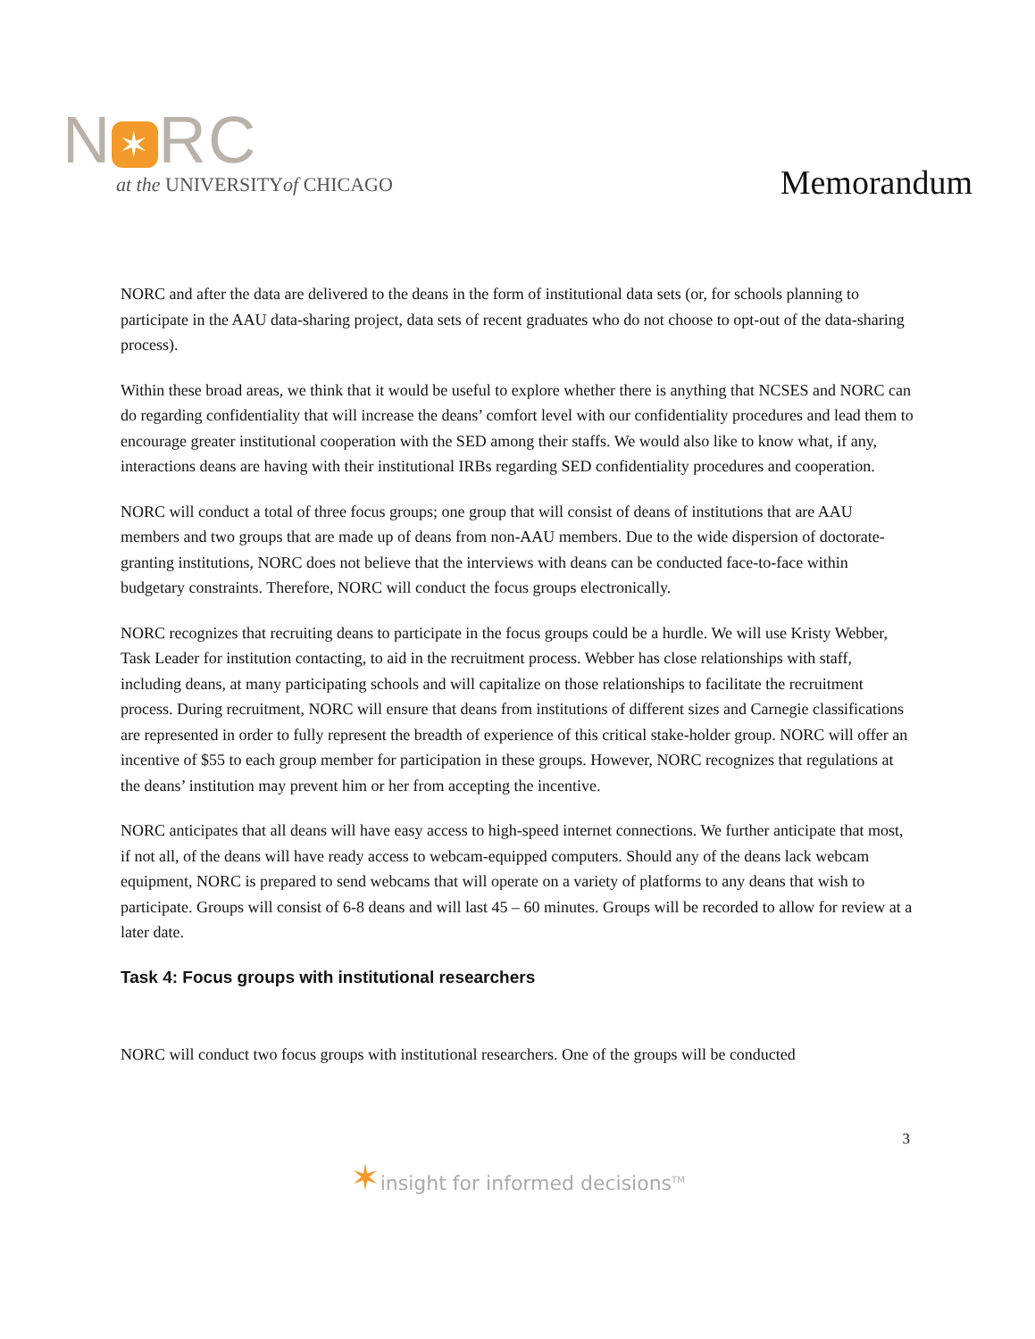N ✶ RC
at the UNIVERSITYof CHICAGO
Memorandum
NORC and after the data are delivered to the deans in the form of institutional data sets (or, for schools planning to participate in the AAU data-sharing project, data sets of recent graduates who do not choose to opt-out of the data-sharing process).
Within these broad areas, we think that it would be useful to explore whether there is anything that NCSES and NORC can do regarding confidentiality that will increase the deans’ comfort level with our confidentiality procedures and lead them to encourage greater institutional cooperation with the SED among their staffs. We would also like to know what, if any, interactions deans are having with their institutional IRBs regarding SED confidentiality procedures and cooperation.
NORC will conduct a total of three focus groups; one group that will consist of deans of institutions that are AAU members and two groups that are made up of deans from non-AAU members. Due to the wide dispersion of doctorate-granting institutions, NORC does not believe that the interviews with deans can be conducted face-to-face within budgetary constraints. Therefore, NORC will conduct the focus groups electronically.
NORC recognizes that recruiting deans to participate in the focus groups could be a hurdle. We will use Kristy Webber, Task Leader for institution contacting, to aid in the recruitment process. Webber has close relationships with staff, including deans, at many participating schools and will capitalize on those relationships to facilitate the recruitment process. During recruitment, NORC will ensure that deans from institutions of different sizes and Carnegie classifications are represented in order to fully represent the breadth of experience of this critical stake-holder group. NORC will offer an incentive of $55 to each group member for participation in these groups. However, NORC recognizes that regulations at the deans’ institution may prevent him or her from accepting the incentive.
NORC anticipates that all deans will have easy access to high-speed internet connections. We further anticipate that most, if not all, of the deans will have ready access to webcam-equipped computers. Should any of the deans lack webcam equipment, NORC is prepared to send webcams that will operate on a variety of platforms to any deans that wish to participate. Groups will consist of 6-8 deans and will last 45 – 60 minutes. Groups will be recorded to allow for review at a later date.
Task 4: Focus groups with institutional researchers
NORC will conduct two focus groups with institutional researchers. One of the groups will be conducted
3
✶insight for informed decisions<sup>TM</sup>